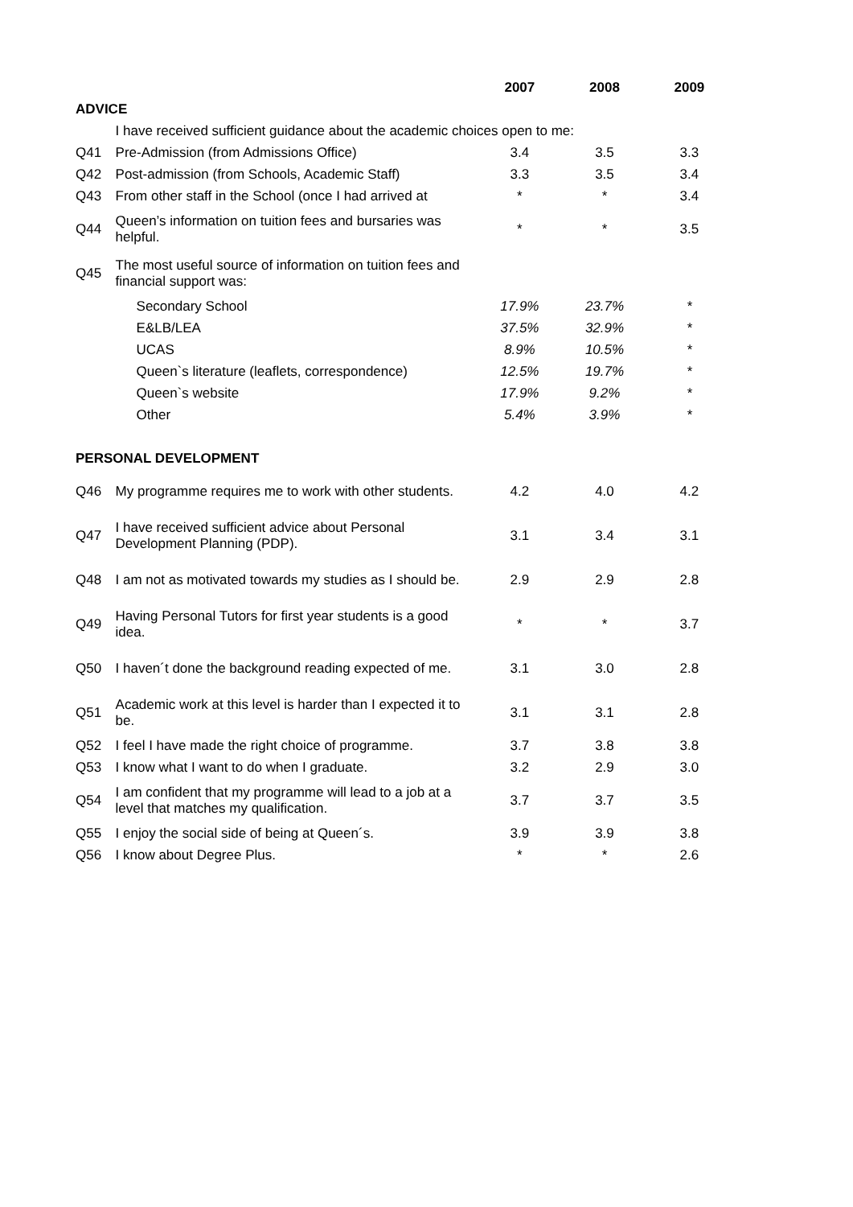| | | 2007 | 2008 | 2009 |
| --- | --- | --- | --- | --- |
| ADVICE | | | | |
| | I have received sufficient guidance about the academic choices open to me: | | | |
| Q41 | Pre-Admission (from Admissions Office) | 3.4 | 3.5 | 3.3 |
| Q42 | Post-admission (from Schools, Academic Staff) | 3.3 | 3.5 | 3.4 |
| Q43 | From other staff in the School (once I had arrived at | * | * | 3.4 |
| Q44 | Queen’s information on tuition fees and bursaries was helpful. | * | * | 3.5 |
| Q45 | The most useful source of information on tuition fees and financial support was: | | | |
| | Secondary School | 17.9% | 23.7% | * |
| | E&LB/LEA | 37.5% | 32.9% | * |
| | UCAS | 8.9% | 10.5% | * |
| | Queen`s literature (leaflets, correspondence) | 12.5% | 19.7% | * |
| | Queen`s website | 17.9% | 9.2% | * |
| | Other | 5.4% | 3.9% | * |
| PERSONAL DEVELOPMENT | | | | |
| Q46 | My programme requires me to work with other students. | 4.2 | 4.0 | 4.2 |
| Q47 | I have received sufficient advice about Personal Development Planning (PDP). | 3.1 | 3.4 | 3.1 |
| Q48 | I am not as motivated towards my studies as I should be. | 2.9 | 2.9 | 2.8 |
| Q49 | Having Personal Tutors for first year students is a good idea. | * | * | 3.7 |
| Q50 | I haven´t done the background reading expected of me. | 3.1 | 3.0 | 2.8 |
| Q51 | Academic work at this level is harder than I expected it to be. | 3.1 | 3.1 | 2.8 |
| Q52 | I feel I have made the right choice of programme. | 3.7 | 3.8 | 3.8 |
| Q53 | I know what I want to do when I graduate. | 3.2 | 2.9 | 3.0 |
| Q54 | I am confident that my programme will lead to a job at a level that matches my qualification. | 3.7 | 3.7 | 3.5 |
| Q55 | I enjoy the social side of being at Queen´s. | 3.9 | 3.9 | 3.8 |
| Q56 | I know about Degree Plus. | * | * | 2.6 |